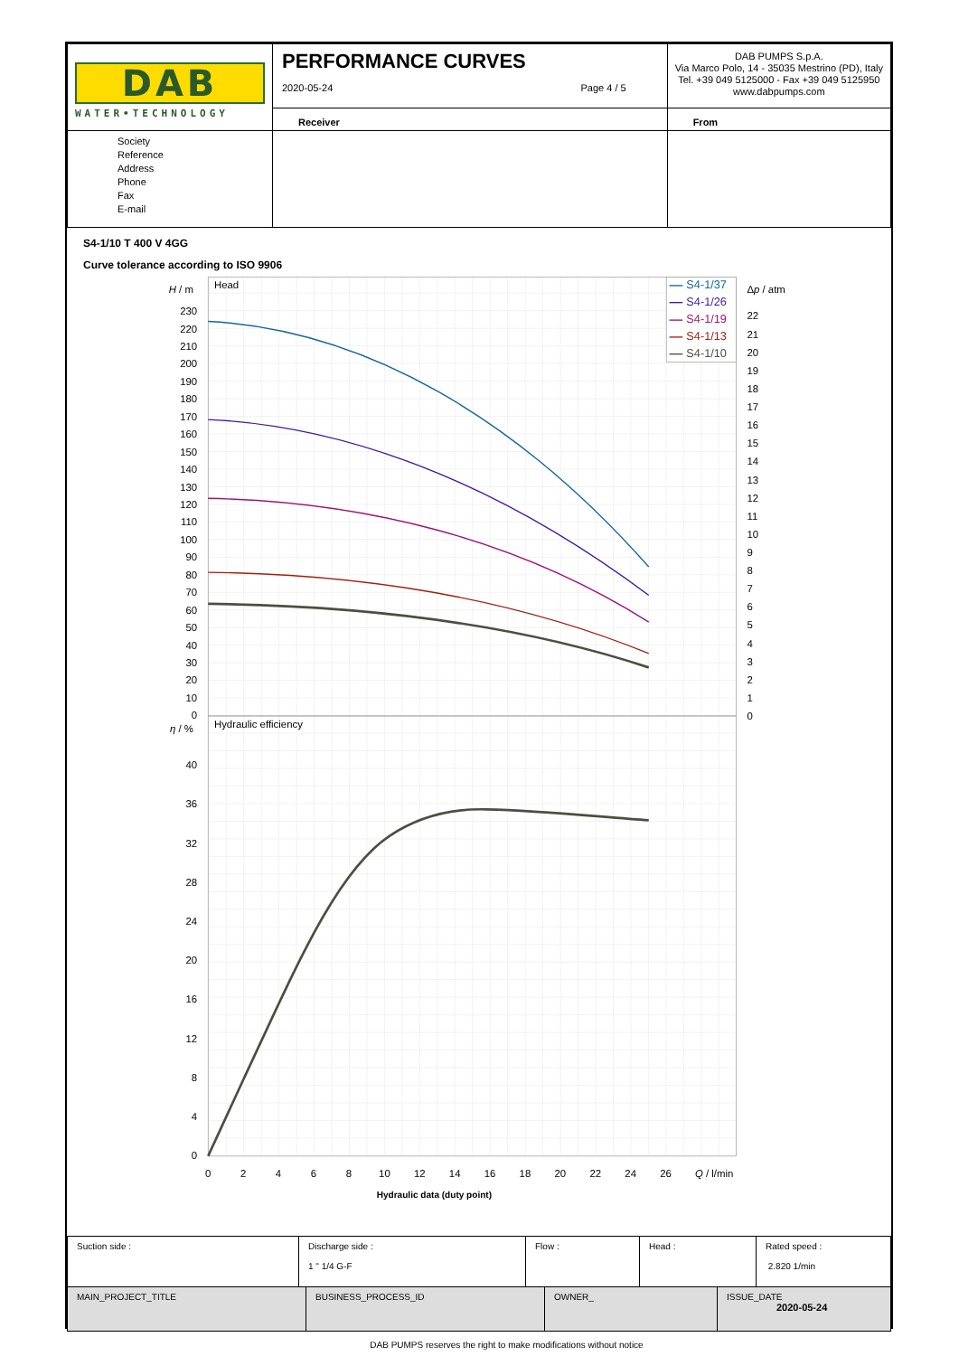| DAB WATER•TECHNOLOGY | PERFORMANCE CURVES 2020-05-24 Page 4 / 5 | DAB PUMPS S.p.A. Via Marco Polo, 14 - 35035 Mestrino (PD), Italy Tel. +39 049 5125000 - Fax +39 049 5125950 www.dabpumps.com |
| | Receiver | From |
| Society Reference Address Phone Fax E-mail | | |
S4-1/10 T 400 V 4GG
Curve tolerance according to ISO 9906
230
220
210
200
190
180
170
160
150
140
130
120
110
100
90
80
70
60
50
40
30
20
10
0
40
36
32
28
24
20
16
12
8
4
0
H / m
Head
η / %
Hydraulic efficiency
Δp / atm
22
21
20
19
18
17
16
15
14
13
12
11
10
9
8
7
6
5
4
3
2
1
0
0
2
4
6
8
10
12
14
16
18
20
22
24
26
Q / l/min
Hydraulic data (duty point)
S4-1/37
S4-1/26
S4-1/19
S4-1/13
S4-1/10
| Suction side : | Discharge side : 1 " 1/4 G-F -- | Flow : | Head : | Rated speed : 2.820 1/min |
| MAIN_PROJECT_TITLE | BUSINESS_PROCESS_ID | OWNER_ | ISSUE_DATE 2020-05-24 |
DAB PUMPS reserves the right to make modifications without notice